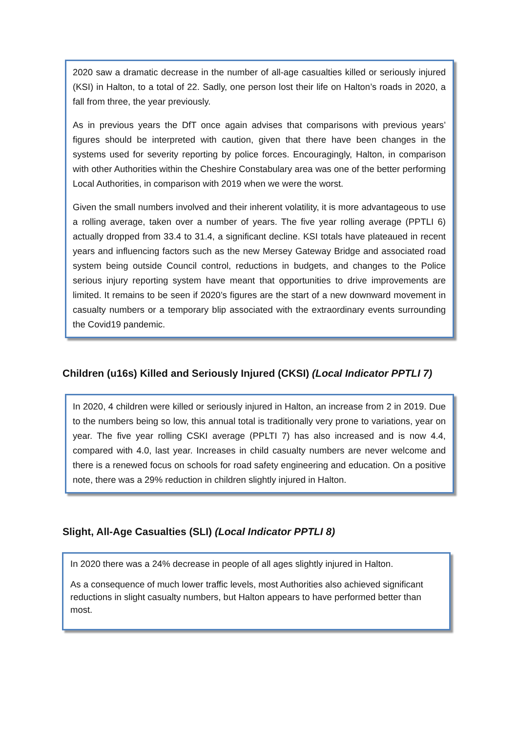2020 saw a dramatic decrease in the number of all-age casualties killed or seriously injured (KSI) in Halton, to a total of 22. Sadly, one person lost their life on Halton’s roads in 2020, a fall from three, the year previously.
As in previous years the DfT once again advises that comparisons with previous years’ figures should be interpreted with caution, given that there have been changes in the systems used for severity reporting by police forces. Encouragingly, Halton, in comparison with other Authorities within the Cheshire Constabulary area was one of the better performing Local Authorities, in comparison with 2019 when we were the worst.
Given the small numbers involved and their inherent volatility, it is more advantageous to use a rolling average, taken over a number of years. The five year rolling average (PPTLI 6) actually dropped from 33.4 to 31.4, a significant decline. KSI totals have plateaued in recent years and influencing factors such as the new Mersey Gateway Bridge and associated road system being outside Council control, reductions in budgets, and changes to the Police serious injury reporting system have meant that opportunities to drive improvements are limited. It remains to be seen if 2020’s figures are the start of a new downward movement in casualty numbers or a temporary blip associated with the extraordinary events surrounding the Covid19 pandemic.
Children (u16s) Killed and Seriously Injured (CKSI) (Local Indicator PPTLI 7)
In 2020, 4 children were killed or seriously injured in Halton, an increase from 2 in 2019. Due to the numbers being so low, this annual total is traditionally very prone to variations, year on year. The five year rolling CSKI average (PPLTI 7) has also increased and is now 4.4, compared with 4.0, last year. Increases in child casualty numbers are never welcome and there is a renewed focus on schools for road safety engineering and education. On a positive note, there was a 29% reduction in children slightly injured in Halton.
Slight, All-Age Casualties (SLI) (Local Indicator PPTLI 8)
In 2020 there was a 24% decrease in people of all ages slightly injured in Halton.
As a consequence of much lower traffic levels, most Authorities also achieved significant reductions in slight casualty numbers, but Halton appears to have performed better than most.